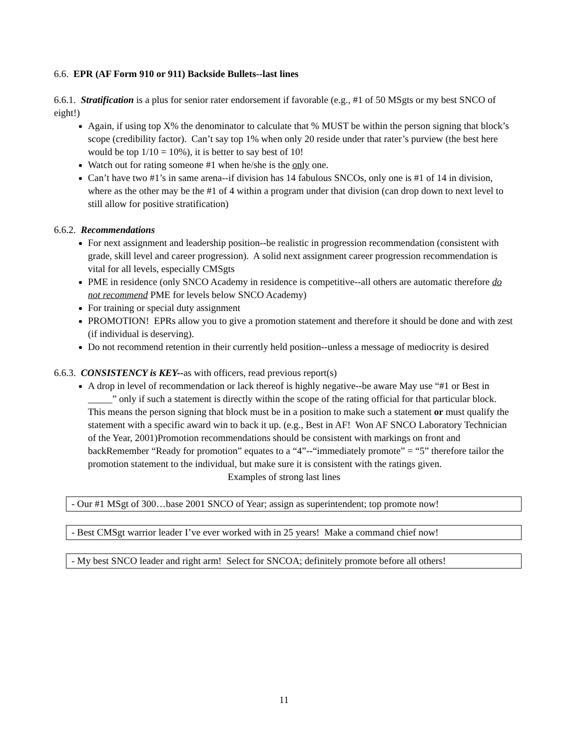6.6. EPR (AF Form 910 or 911) Backside Bullets--last lines
6.6.1. Stratification is a plus for senior rater endorsement if favorable (e.g., #1 of 50 MSgts or my best SNCO of eight!)
Again, if using top X% the denominator to calculate that % MUST be within the person signing that block’s scope (credibility factor). Can’t say top 1% when only 20 reside under that rater’s purview (the best here would be top 1/10 = 10%), it is better to say best of 10!
Watch out for rating someone #1 when he/she is the only one.
Can’t have two #1’s in same arena--if division has 14 fabulous SNCOs, only one is #1 of 14 in division, where as the other may be the #1 of 4 within a program under that division (can drop down to next level to still allow for positive stratification)
6.6.2. Recommendations
For next assignment and leadership position--be realistic in progression recommendation (consistent with grade, skill level and career progression). A solid next assignment career progression recommendation is vital for all levels, especially CMSgts
PME in residence (only SNCO Academy in residence is competitive--all others are automatic therefore do not recommend PME for levels below SNCO Academy)
For training or special duty assignment
PROMOTION! EPRs allow you to give a promotion statement and therefore it should be done and with zest (if individual is deserving).
Do not recommend retention in their currently held position--unless a message of mediocrity is desired
6.6.3. CONSISTENCY is KEY--as with officers, read previous report(s)
A drop in level of recommendation or lack thereof is highly negative--be aware May use “#1 or Best in _____” only if such a statement is directly within the scope of the rating official for that particular block. This means the person signing that block must be in a position to make such a statement or must qualify the statement with a specific award win to back it up. (e.g., Best in AF! Won AF SNCO Laboratory Technician of the Year, 2001)Promotion recommendations should be consistent with markings on front and backRemember “Ready for promotion” equates to a “4”--“immediately promote” = “5” therefore tailor the promotion statement to the individual, but make sure it is consistent with the ratings given.
Examples of strong last lines
- Our #1 MSgt of 300…base 2001 SNCO of Year; assign as superintendent; top promote now!
- Best CMSgt warrior leader I’ve ever worked with in 25 years! Make a command chief now!
- My best SNCO leader and right arm! Select for SNCOA; definitely promote before all others!
11